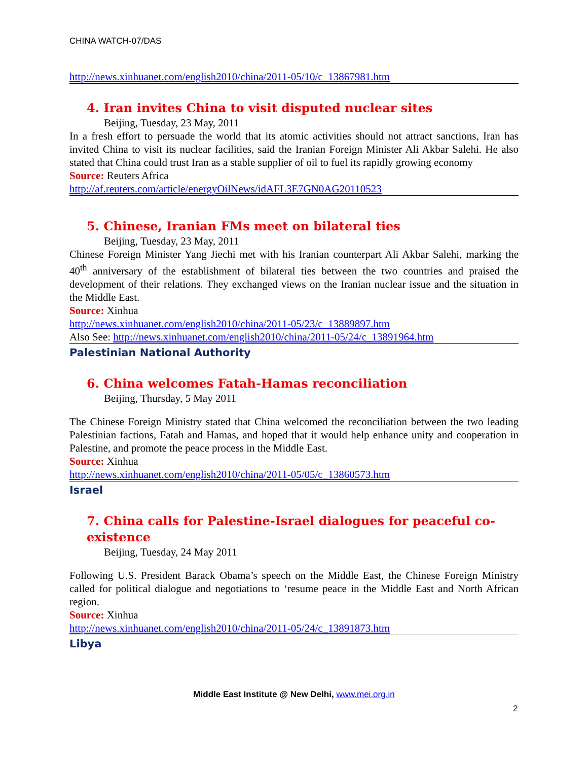CHINA WATCH-07/DAS
http://news.xinhuanet.com/english2010/china/2011-05/10/c_13867981.htm
4. Iran invites China to visit disputed nuclear sites
Beijing, Tuesday, 23 May, 2011
In a fresh effort to persuade the world that its atomic activities should not attract sanctions, Iran has invited China to visit its nuclear facilities, said the Iranian Foreign Minister Ali Akbar Salehi. He also stated that China could trust Iran as a stable supplier of oil to fuel its rapidly growing economy
Source: Reuters Africa
http://af.reuters.com/article/energyOilNews/idAFL3E7GN0AG20110523
5. Chinese, Iranian FMs meet on bilateral ties
Beijing, Tuesday, 23 May, 2011
Chinese Foreign Minister Yang Jiechi met with his Iranian counterpart Ali Akbar Salehi, marking the 40<sup>th</sup> anniversary of the establishment of bilateral ties between the two countries and praised the development of their relations. They exchanged views on the Iranian nuclear issue and the situation in the Middle East.
Source: Xinhua
http://news.xinhuanet.com/english2010/china/2011-05/23/c_13889897.htm
Also See: http://news.xinhuanet.com/english2010/china/2011-05/24/c_13891964.htm
Palestinian National Authority
6. China welcomes Fatah-Hamas reconciliation
Beijing, Thursday, 5 May 2011
The Chinese Foreign Ministry stated that China welcomed the reconciliation between the two leading Palestinian factions, Fatah and Hamas, and hoped that it would help enhance unity and cooperation in Palestine, and promote the peace process in the Middle East.
Source: Xinhua
http://news.xinhuanet.com/english2010/china/2011-05/05/c_13860573.htm
Israel
7. China calls for Palestine-Israel dialogues for peaceful co-existence
Beijing, Tuesday, 24 May 2011
Following U.S. President Barack Obama’s speech on the Middle East, the Chinese Foreign Ministry called for political dialogue and negotiations to ‘resume peace in the Middle East and North African region.
Source: Xinhua
http://news.xinhuanet.com/english2010/china/2011-05/24/c_13891873.htm
Libya
Middle East Institute @ New Delhi, www.mei.org.in
2